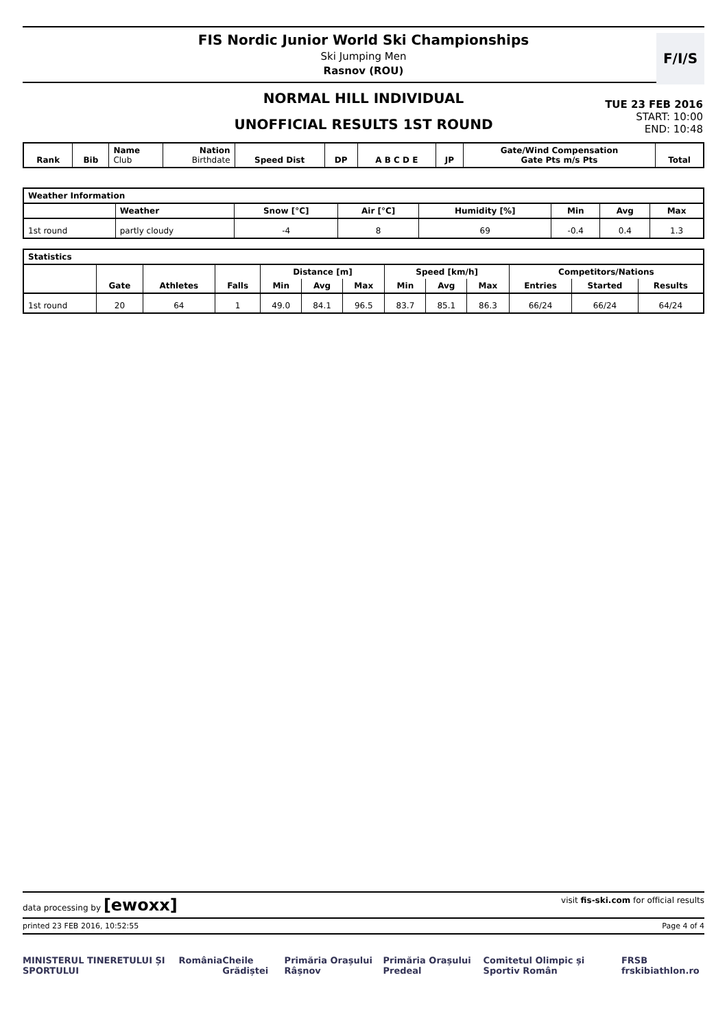FIS Nordic Junior World Ski Championships
Ski Jumping Men
Rasnov (ROU)
F/I/S
NORMAL HILL INDIVIDUAL
UNOFFICIAL RESULTS 1ST ROUND
TUE 23 FEB 2016
START: 10:00
END: 10:48
| Rank | Bib | Name Club | Nation Birthdate | Speed Dist | DP | A B C D E | JP | Gate/Wind Compensation Gate Pts m/s Pts | Total |
| --- | --- | --- | --- | --- | --- | --- | --- | --- | --- |
| Weather Information | | | | | | | |
| --- | --- | --- | --- | --- | --- | --- | --- |
| | Weather | Snow [°C] | Air [°C] | Humidity [%] | Min | Avg | Max |
| 1st round | partly cloudy | -4 | 8 | 69 | -0.4 | 0.4 | 1.3 |
| Statistics | | | | | | | | | | | | |
| --- | --- | --- | --- | --- | --- | --- | --- | --- | --- | --- | --- | --- |
| | | | | Distance [m] | | | Speed [km/h] | | | Competitors/Nations | | |
| | Gate | Athletes | Falls | Min | Avg | Max | Min | Avg | Max | Entries | Started | Results |
| 1st round | 20 | 64 | 1 | 49.0 | 84.1 | 96.5 | 83.7 | 85.1 | 86.3 | 66/24 | 66/24 | 64/24 |
data processing by [ewoxx] visit fis-ski.com for official results
printed 23 FEB 2016, 10:52:55 Page 4 of 4
MINISTERUL TINERETULUI ȘI SPORTULUI România Cheile Grădiștei Primăria Orașului Râșnov Primăria Orașului Predeal Comitetul Olimpic și Sportiv Român FRSB frskibiathlon.ro